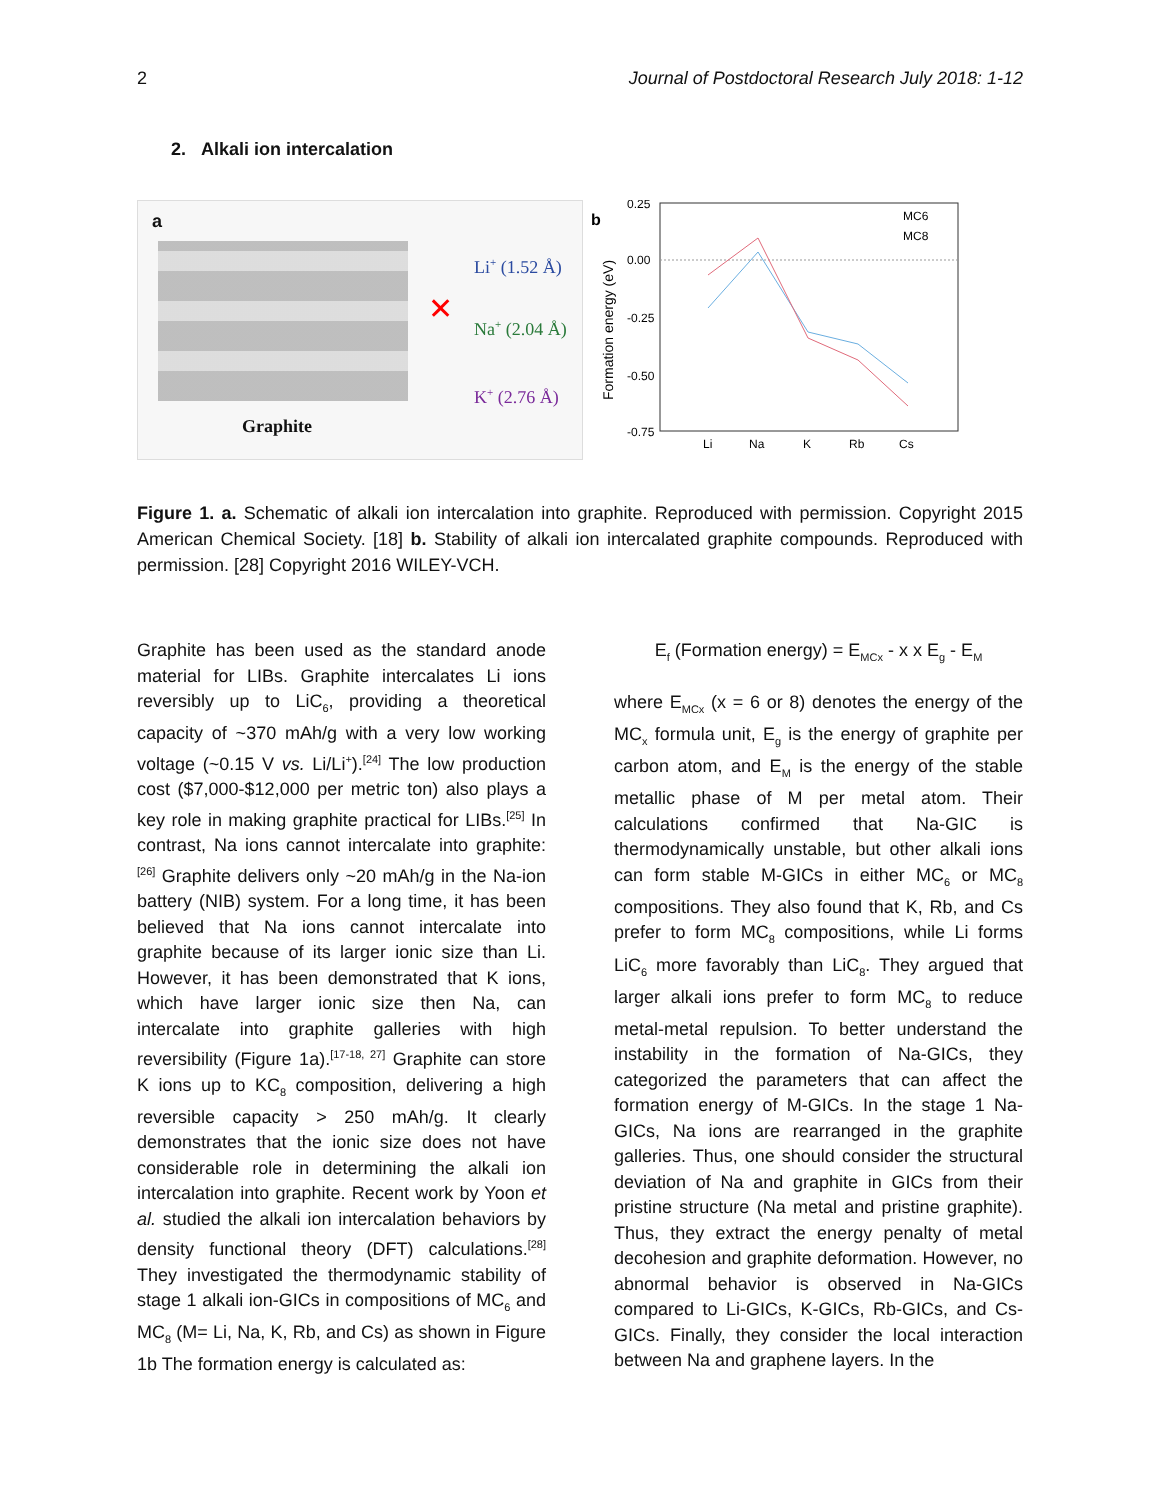2 Journal of Postdoctoral Research July 2018: 1-12
2. Alkali ion intercalation
a
Li<sup>+</sup> (1.52 Å)
Na<sup>+</sup> (2.04 Å)
K<sup>+</sup> (2.76 Å)
✕
Graphite
b
Formation energy (eV)
0.25
0.00
-0.25
-0.50
-0.75
MC6
MC8
Li
Na
K
Rb
Cs
Figure 1. a. Schematic of alkali ion intercalation into graphite. Reproduced with permission. Copyright 2015 American Chemical Society. [18] b. Stability of alkali ion intercalated graphite compounds. Reproduced with permission. [28] Copyright 2016 WILEY-VCH.
Graphite has been used as the standard anode material for LIBs. Graphite intercalates Li ions reversibly up to LiC<sub>6</sub>, providing a theoretical capacity of ~370 mAh/g with a very low working voltage (~0.15 V vs. Li/Li<sup>+</sup>).<sup>[24]</sup> The low production cost ($7,000-$12,000 per metric ton) also plays a key role in making graphite practical for LIBs.<sup>[25]</sup> In contrast, Na ions cannot intercalate into graphite:<sup>[26]</sup> Graphite delivers only ~20 mAh/g in the Na-ion battery (NIB) system. For a long time, it has been believed that Na ions cannot intercalate into graphite because of its larger ionic size than Li. However, it has been demonstrated that K ions, which have larger ionic size then Na, can intercalate into graphite galleries with high reversibility (Figure 1a).<sup>[17-18, 27]</sup> Graphite can store K ions up to KC<sub>8</sub> composition, delivering a high reversible capacity > 250 mAh/g. It clearly demonstrates that the ionic size does not have considerable role in determining the alkali ion intercalation into graphite. Recent work by Yoon et al. studied the alkali ion intercalation behaviors by density functional theory (DFT) calculations.<sup>[28]</sup> They investigated the thermodynamic stability of stage 1 alkali ion-GICs in compositions of MC<sub>6</sub> and MC<sub>8</sub> (M= Li, Na, K, Rb, and Cs) as shown in Figure 1b The formation energy is calculated as:
E<sub>f</sub> (Formation energy) = E<sub>MCx</sub> - x x E<sub>g</sub> - E<sub>M</sub>
where E<sub>MCx</sub> (x = 6 or 8) denotes the energy of the MC<sub>x</sub> formula unit, E<sub>g</sub> is the energy of graphite per carbon atom, and E<sub>M</sub> is the energy of the stable metallic phase of M per metal atom. Their calculations confirmed that Na-GIC is thermodynamically unstable, but other alkali ions can form stable M-GICs in either MC<sub>6</sub> or MC<sub>8</sub> compositions. They also found that K, Rb, and Cs prefer to form MC<sub>8</sub> compositions, while Li forms LiC<sub>6</sub> more favorably than LiC<sub>8</sub>. They argued that larger alkali ions prefer to form MC<sub>8</sub> to reduce metal-metal repulsion. To better understand the instability in the formation of Na-GICs, they categorized the parameters that can affect the formation energy of M-GICs. In the stage 1 Na-GICs, Na ions are rearranged in the graphite galleries. Thus, one should consider the structural deviation of Na and graphite in GICs from their pristine structure (Na metal and pristine graphite). Thus, they extract the energy penalty of metal decohesion and graphite deformation. However, no abnormal behavior is observed in Na-GICs compared to Li-GICs, K-GICs, Rb-GICs, and Cs-GICs. Finally, they consider the local interaction between Na and graphene layers. In the